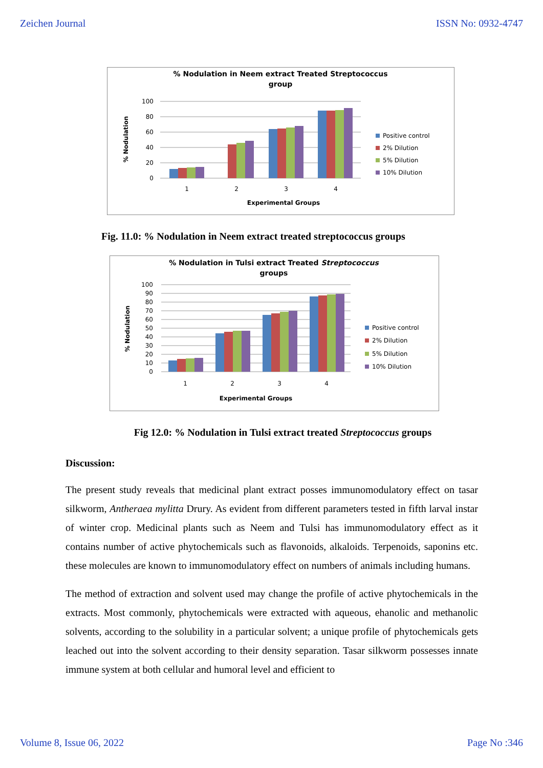Zeichen Journal ISSN No: 0932-4747
% Nodulation in Neem extract Treated Streptococcus
group
% Nodulation
100
80
60
40
20
0
1
2
3
4
Experimental Groups
Positive control
2% Dilution
5% Dilution
10% Dilution
Fig. 11.0: % Nodulation in Neem extract treated streptococcus groups
% Nodulation in Tulsi extract Treated Streptococcus
groups
% Nodulation
100
90
80
70
60
50
40
30
20
10
0
1
2
3
4
Experimental Groups
Positive control
2% Dilution
5% Dilution
10% Dilution
Fig 12.0: % Nodulation in Tulsi extract treated Streptococcus groups
Discussion:
The present study reveals that medicinal plant extract posses immunomodulatory effect on tasar silkworm, Antheraea mylitta Drury. As evident from different parameters tested in fifth larval instar of winter crop. Medicinal plants such as Neem and Tulsi has immunomodulatory effect as it contains number of active phytochemicals such as flavonoids, alkaloids. Terpenoids, saponins etc. these molecules are known to immunomodulatory effect on numbers of animals including humans.
The method of extraction and solvent used may change the profile of active phytochemicals in the extracts. Most commonly, phytochemicals were extracted with aqueous, ehanolic and methanolic solvents, according to the solubility in a particular solvent; a unique profile of phytochemicals gets leached out into the solvent according to their density separation. Tasar silkworm possesses innate immune system at both cellular and humoral level and efficient to
Volume 8, Issue 06, 2022 Page No :346